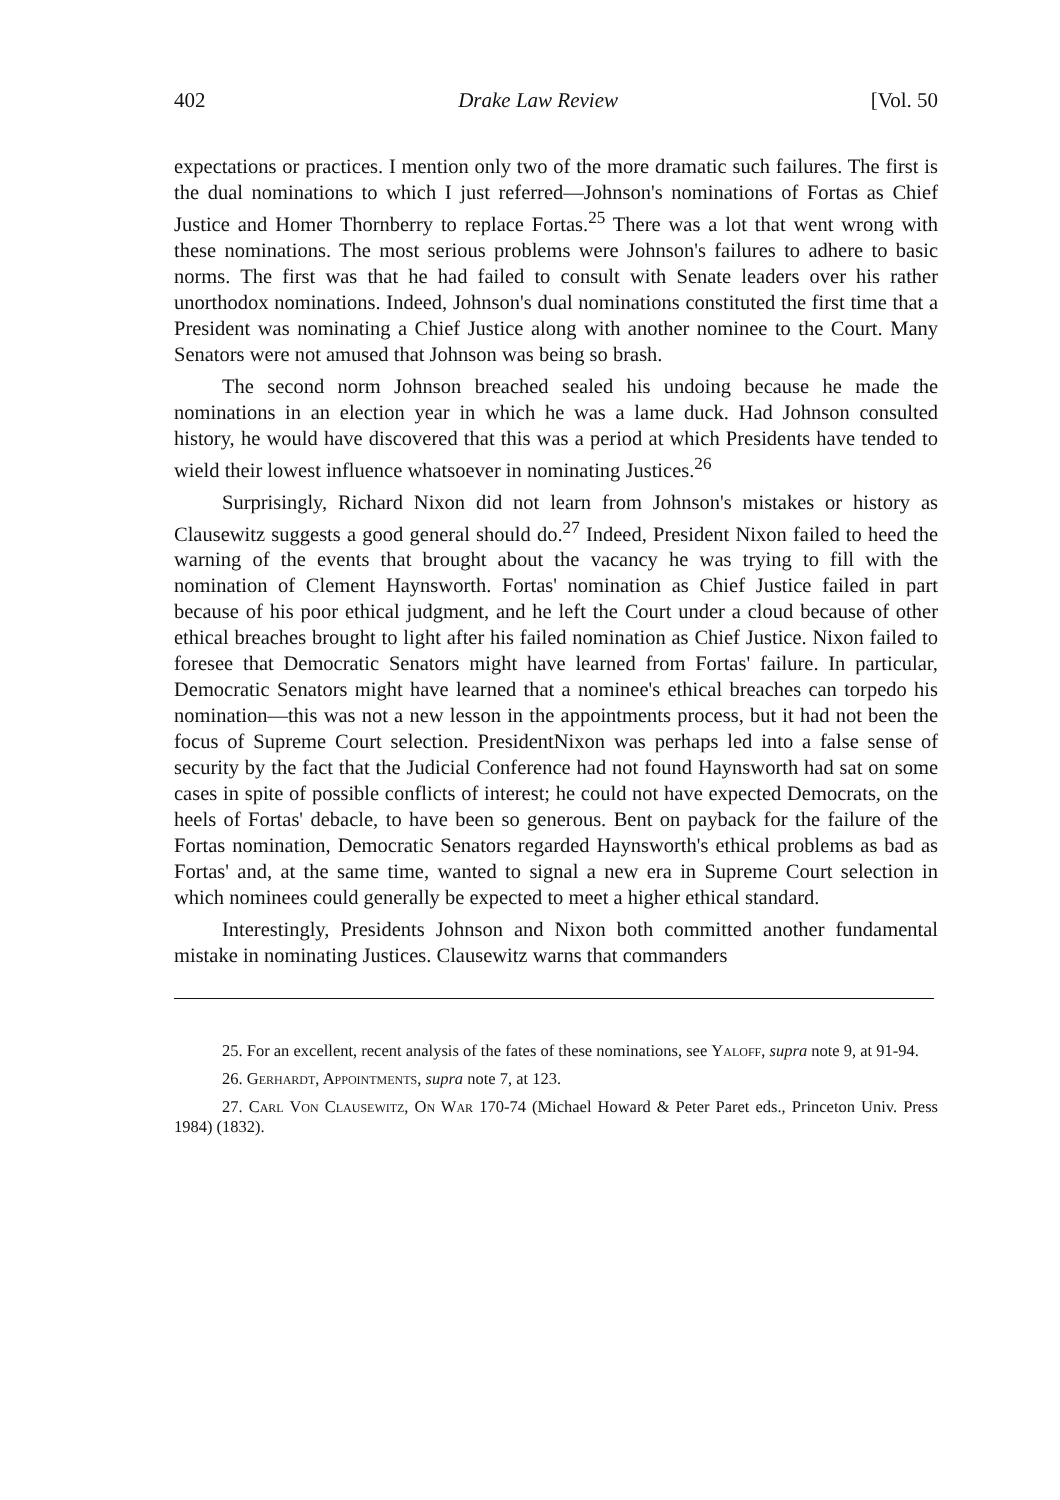402 Drake Law Review [Vol. 50
expectations or practices. I mention only two of the more dramatic such failures. The first is the dual nominations to which I just referred—Johnson's nominations of Fortas as Chief Justice and Homer Thornberry to replace Fortas.<sup>25</sup> There was a lot that went wrong with these nominations. The most serious problems were Johnson's failures to adhere to basic norms. The first was that he had failed to consult with Senate leaders over his rather unorthodox nominations. Indeed, Johnson's dual nominations constituted the first time that a President was nominating a Chief Justice along with another nominee to the Court. Many Senators were not amused that Johnson was being so brash.
The second norm Johnson breached sealed his undoing because he made the nominations in an election year in which he was a lame duck. Had Johnson consulted history, he would have discovered that this was a period at which Presidents have tended to wield their lowest influence whatsoever in nominating Justices.<sup>26</sup>
Surprisingly, Richard Nixon did not learn from Johnson's mistakes or history as Clausewitz suggests a good general should do.<sup>27</sup> Indeed, President Nixon failed to heed the warning of the events that brought about the vacancy he was trying to fill with the nomination of Clement Haynsworth. Fortas' nomination as Chief Justice failed in part because of his poor ethical judgment, and he left the Court under a cloud because of other ethical breaches brought to light after his failed nomination as Chief Justice. Nixon failed to foresee that Democratic Senators might have learned from Fortas' failure. In particular, Democratic Senators might have learned that a nominee's ethical breaches can torpedo his nomination—this was not a new lesson in the appointments process, but it had not been the focus of Supreme Court selection. PresidentNixon was perhaps led into a false sense of security by the fact that the Judicial Conference had not found Haynsworth had sat on some cases in spite of possible conflicts of interest; he could not have expected Democrats, on the heels of Fortas' debacle, to have been so generous. Bent on payback for the failure of the Fortas nomination, Democratic Senators regarded Haynsworth's ethical problems as bad as Fortas' and, at the same time, wanted to signal a new era in Supreme Court selection in which nominees could generally be expected to meet a higher ethical standard.
Interestingly, Presidents Johnson and Nixon both committed another fundamental mistake in nominating Justices. Clausewitz warns that commanders
25. For an excellent, recent analysis of the fates of these nominations, see Yaloff, supra note 9, at 91-94.
26. Gerhardt, Appointments, supra note 7, at 123.
27. Carl Von Clausewitz, On War 170-74 (Michael Howard & Peter Paret eds., Princeton Univ. Press 1984) (1832).